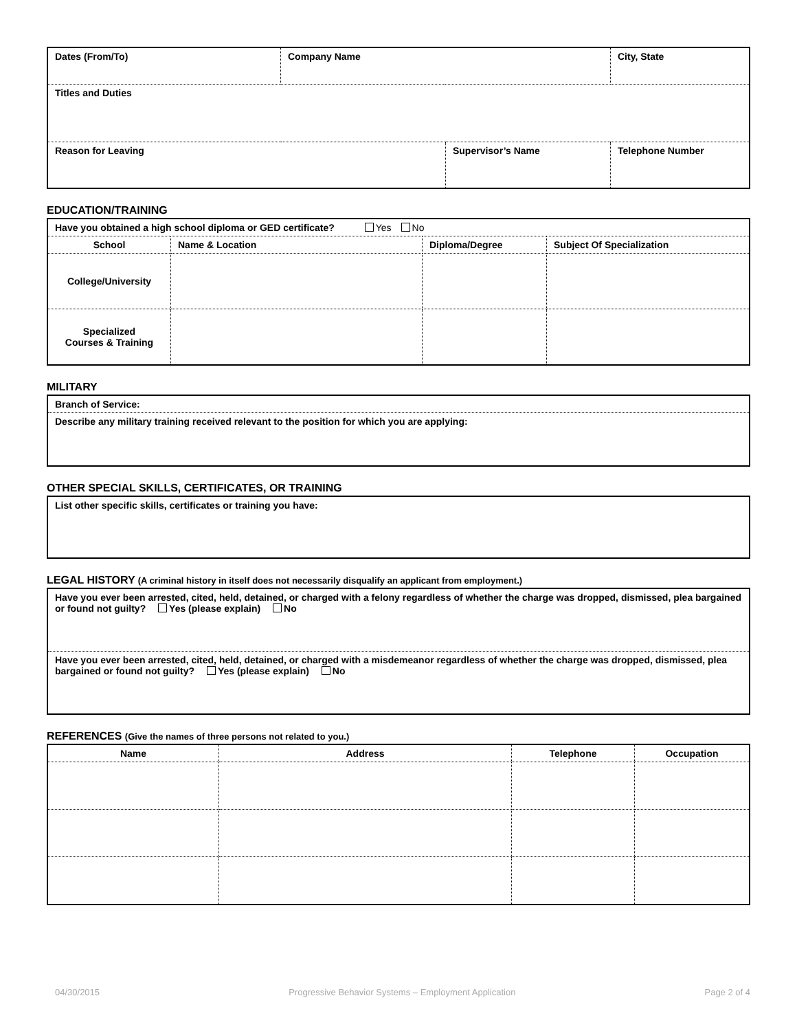| Dates (From/To) | Company Name | | City, State | |
| Titles and Duties | | | | |
| Reason for Leaving | | Supervisor’s Name | | Telephone Number |
EDUCATION/TRAINING
| Have you obtained a high school diploma or GED certificate? Yes No | | | |
| School | Name & Location | Diploma/Degree | Subject Of Specialization |
| College/University | | | |
| Specialized Courses & Training | | | |
MILITARY
| Branch of Service: |
| Describe any military training received relevant to the position for which you are applying: |
OTHER SPECIAL SKILLS, CERTIFICATES, OR TRAINING
| List other specific skills, certificates or training you have: |
LEGAL HISTORY (A criminal history in itself does not necessarily disqualify an applicant from employment.)
| Have you ever been arrested, cited, held, detained, or charged with a felony regardless of whether the charge was dropped, dismissed, plea bargained or found not guilty? Yes (please explain) No |
| Have you ever been arrested, cited, held, detained, or charged with a misdemeanor regardless of whether the charge was dropped, dismissed, plea bargained or found not guilty? Yes (please explain) No |
REFERENCES (Give the names of three persons not related to you.)
| Name | Address | Telephone | Occupation |
| --- | --- | --- | --- |
04/30/2015 Progressive Behavior Systems – Employment Application Page 2 of 4